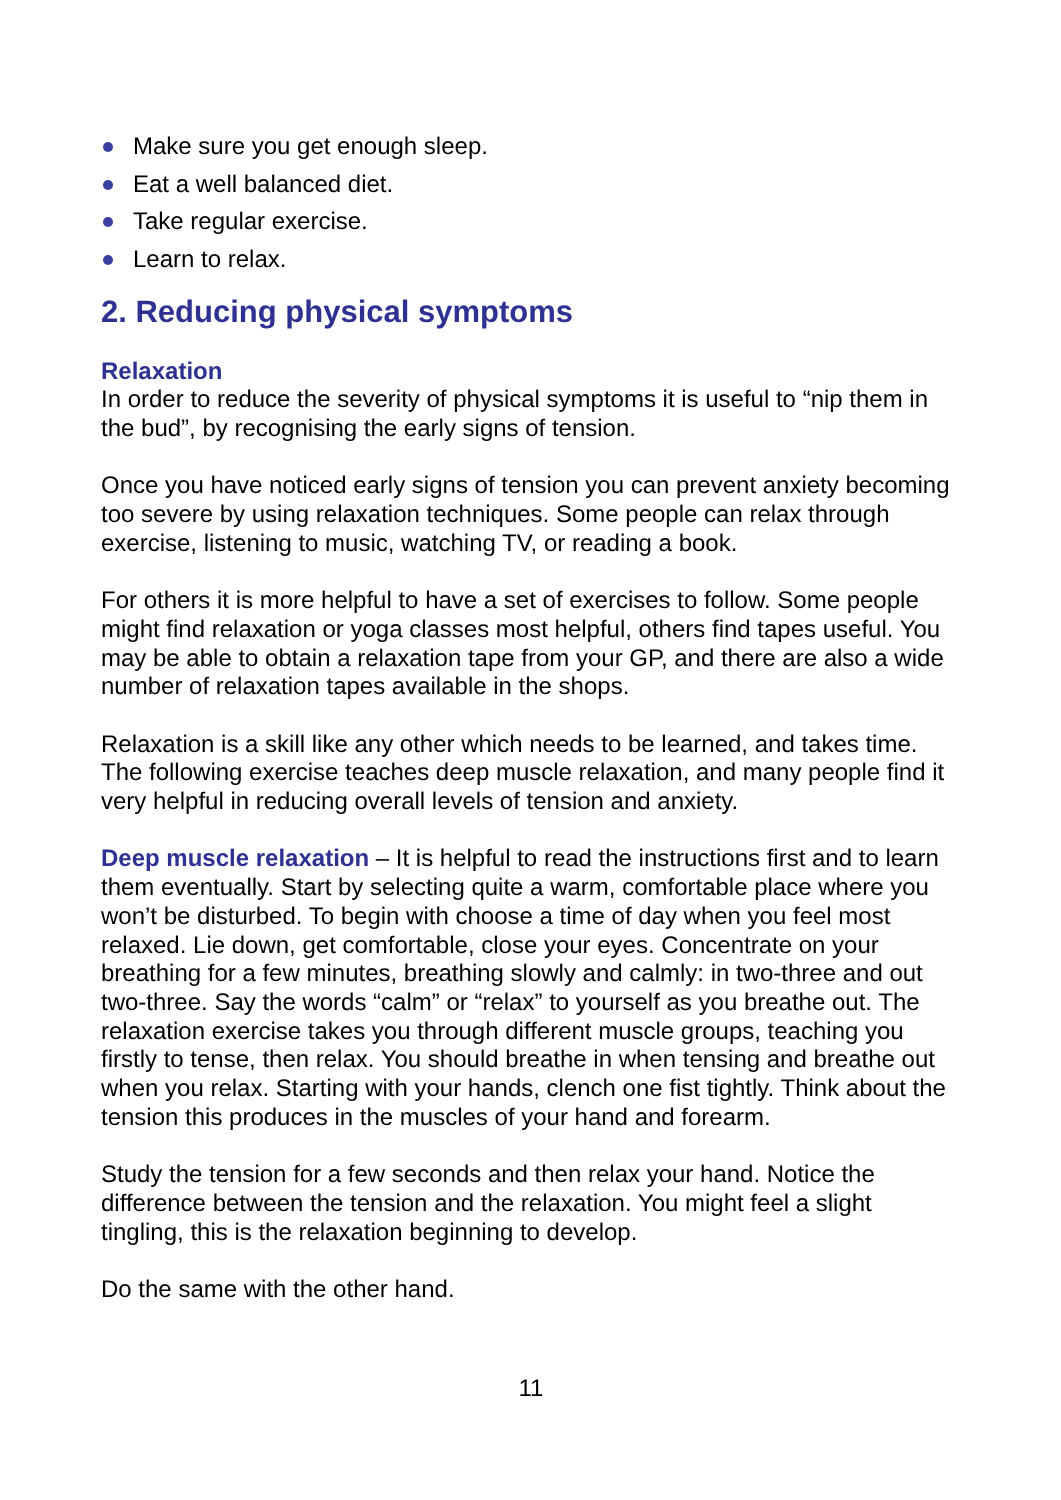Make sure you get enough sleep.
Eat a well balanced diet.
Take regular exercise.
Learn to relax.
2. Reducing physical symptoms
Relaxation
In order to reduce the severity of physical symptoms it is useful to “nip them in the bud”, by recognising the early signs of tension.
Once you have noticed early signs of tension you can prevent anxiety becoming too severe by using relaxation techniques. Some people can relax through exercise, listening to music, watching TV, or reading a book.
For others it is more helpful to have a set of exercises to follow. Some people might find relaxation or yoga classes most helpful, others find tapes useful. You may be able to obtain a relaxation tape from your GP, and there are also a wide number of relaxation tapes available in the shops.
Relaxation is a skill like any other which needs to be learned, and takes time. The following exercise teaches deep muscle relaxation, and many people find it very helpful in reducing overall levels of tension and anxiety.
Deep muscle relaxation – It is helpful to read the instructions first and to learn them eventually. Start by selecting quite a warm, comfortable place where you won’t be disturbed. To begin with choose a time of day when you feel most relaxed. Lie down, get comfortable, close your eyes. Concentrate on your breathing for a few minutes, breathing slowly and calmly: in two-three and out two-three. Say the words “calm” or “relax” to yourself as you breathe out. The relaxation exercise takes you through different muscle groups, teaching you firstly to tense, then relax. You should breathe in when tensing and breathe out when you relax. Starting with your hands, clench one fist tightly. Think about the tension this produces in the muscles of your hand and forearm.
Study the tension for a few seconds and then relax your hand. Notice the difference between the tension and the relaxation. You might feel a slight tingling, this is the relaxation beginning to develop.
Do the same with the other hand.
11